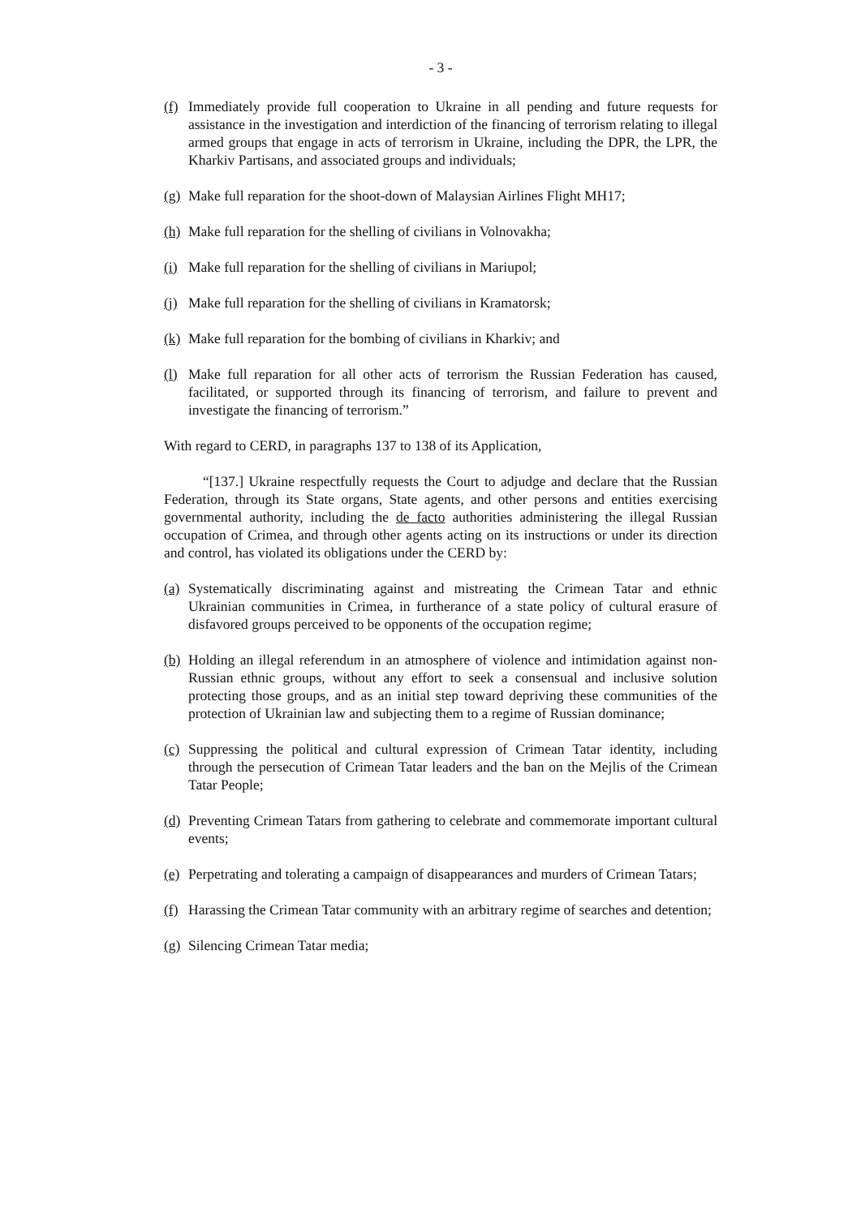- 3 -
(f) Immediately provide full cooperation to Ukraine in all pending and future requests for assistance in the investigation and interdiction of the financing of terrorism relating to illegal armed groups that engage in acts of terrorism in Ukraine, including the DPR, the LPR, the Kharkiv Partisans, and associated groups and individuals;
(g) Make full reparation for the shoot-down of Malaysian Airlines Flight MH17;
(h) Make full reparation for the shelling of civilians in Volnovakha;
(i) Make full reparation for the shelling of civilians in Mariupol;
(j) Make full reparation for the shelling of civilians in Kramatorsk;
(k) Make full reparation for the bombing of civilians in Kharkiv; and
(l) Make full reparation for all other acts of terrorism the Russian Federation has caused, facilitated, or supported through its financing of terrorism, and failure to prevent and investigate the financing of terrorism.”
With regard to CERD, in paragraphs 137 to 138 of its Application,
“[137.] Ukraine respectfully requests the Court to adjudge and declare that the Russian Federation, through its State organs, State agents, and other persons and entities exercising governmental authority, including the de facto authorities administering the illegal Russian occupation of Crimea, and through other agents acting on its instructions or under its direction and control, has violated its obligations under the CERD by:
(a) Systematically discriminating against and mistreating the Crimean Tatar and ethnic Ukrainian communities in Crimea, in furtherance of a state policy of cultural erasure of disfavored groups perceived to be opponents of the occupation regime;
(b) Holding an illegal referendum in an atmosphere of violence and intimidation against non-Russian ethnic groups, without any effort to seek a consensual and inclusive solution protecting those groups, and as an initial step toward depriving these communities of the protection of Ukrainian law and subjecting them to a regime of Russian dominance;
(c) Suppressing the political and cultural expression of Crimean Tatar identity, including through the persecution of Crimean Tatar leaders and the ban on the Mejlis of the Crimean Tatar People;
(d) Preventing Crimean Tatars from gathering to celebrate and commemorate important cultural events;
(e) Perpetrating and tolerating a campaign of disappearances and murders of Crimean Tatars;
(f) Harassing the Crimean Tatar community with an arbitrary regime of searches and detention;
(g) Silencing Crimean Tatar media;